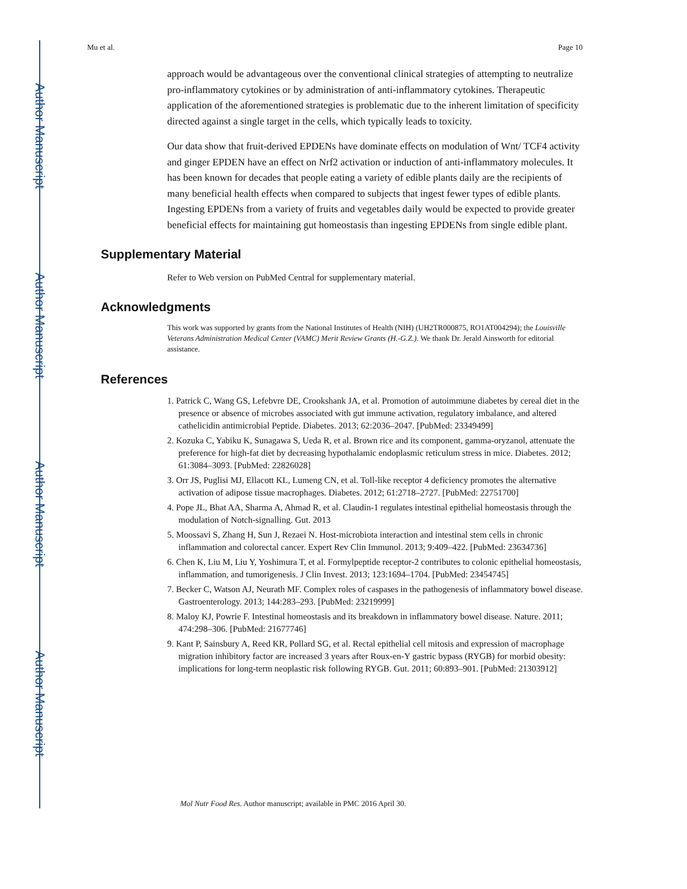Author Manuscript
Author Manuscript
Author Manuscript
Author Manuscript
Mu et al. Page 10
approach would be advantageous over the conventional clinical strategies of attempting to neutralize pro-inflammatory cytokines or by administration of anti-inflammatory cytokines. Therapeutic application of the aforementioned strategies is problematic due to the inherent limitation of specificity directed against a single target in the cells, which typically leads to toxicity.
Our data show that fruit-derived EPDENs have dominate effects on modulation of Wnt/ TCF4 activity and ginger EPDEN have an effect on Nrf2 activation or induction of anti-inflammatory molecules. It has been known for decades that people eating a variety of edible plants daily are the recipients of many beneficial health effects when compared to subjects that ingest fewer types of edible plants. Ingesting EPDENs from a variety of fruits and vegetables daily would be expected to provide greater beneficial effects for maintaining gut homeostasis than ingesting EPDENs from single edible plant.
Supplementary Material
Refer to Web version on PubMed Central for supplementary material.
Acknowledgments
This work was supported by grants from the National Institutes of Health (NIH) (UH2TR000875, RO1AT004294); the Louisville Veterans Administration Medical Center (VAMC) Merit Review Grants (H.-G.Z.). We thank Dr. Jerald Ainsworth for editorial assistance.
References
1. Patrick C, Wang GS, Lefebvre DE, Crookshank JA, et al. Promotion of autoimmune diabetes by cereal diet in the presence or absence of microbes associated with gut immune activation, regulatory imbalance, and altered cathelicidin antimicrobial Peptide. Diabetes. 2013; 62:2036–2047. [PubMed: 23349499]
2. Kozuka C, Yabiku K, Sunagawa S, Ueda R, et al. Brown rice and its component, gamma-oryzanol, attenuate the preference for high-fat diet by decreasing hypothalamic endoplasmic reticulum stress in mice. Diabetes. 2012; 61:3084–3093. [PubMed: 22826028]
3. Orr JS, Puglisi MJ, Ellacott KL, Lumeng CN, et al. Toll-like receptor 4 deficiency promotes the alternative activation of adipose tissue macrophages. Diabetes. 2012; 61:2718–2727. [PubMed: 22751700]
4. Pope JL, Bhat AA, Sharma A, Ahmad R, et al. Claudin-1 regulates intestinal epithelial homeostasis through the modulation of Notch-signalling. Gut. 2013
5. Moossavi S, Zhang H, Sun J, Rezaei N. Host-microbiota interaction and intestinal stem cells in chronic inflammation and colorectal cancer. Expert Rev Clin Immunol. 2013; 9:409–422. [PubMed: 23634736]
6. Chen K, Liu M, Liu Y, Yoshimura T, et al. Formylpeptide receptor-2 contributes to colonic epithelial homeostasis, inflammation, and tumorigenesis. J Clin Invest. 2013; 123:1694–1704. [PubMed: 23454745]
7. Becker C, Watson AJ, Neurath MF. Complex roles of caspases in the pathogenesis of inflammatory bowel disease. Gastroenterology. 2013; 144:283–293. [PubMed: 23219999]
8. Maloy KJ, Powrie F. Intestinal homeostasis and its breakdown in inflammatory bowel disease. Nature. 2011; 474:298–306. [PubMed: 21677746]
9. Kant P, Sainsbury A, Reed KR, Pollard SG, et al. Rectal epithelial cell mitosis and expression of macrophage migration inhibitory factor are increased 3 years after Roux-en-Y gastric bypass (RYGB) for morbid obesity: implications for long-term neoplastic risk following RYGB. Gut. 2011; 60:893–901. [PubMed: 21303912]
Mol Nutr Food Res. Author manuscript; available in PMC 2016 April 30.